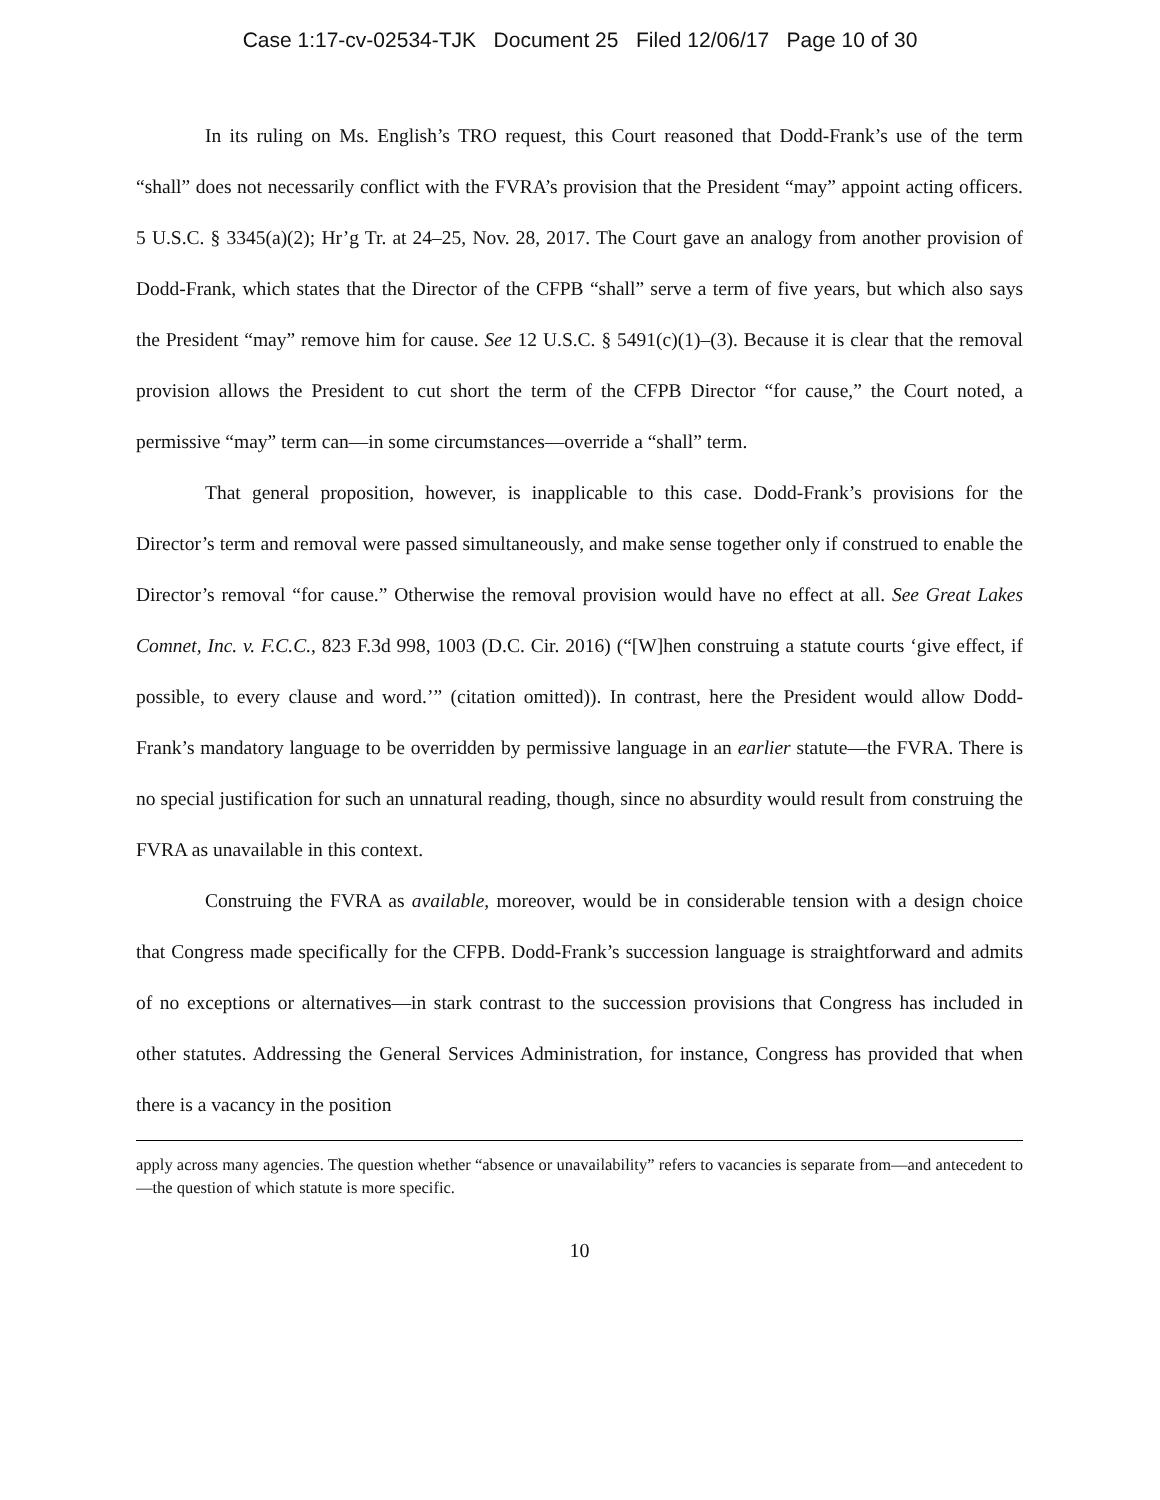Case 1:17-cv-02534-TJK Document 25 Filed 12/06/17 Page 10 of 30
In its ruling on Ms. English’s TRO request, this Court reasoned that Dodd-Frank’s use of the term “shall” does not necessarily conflict with the FVRA’s provision that the President “may” appoint acting officers. 5 U.S.C. § 3345(a)(2); Hr’g Tr. at 24–25, Nov. 28, 2017. The Court gave an analogy from another provision of Dodd-Frank, which states that the Director of the CFPB “shall” serve a term of five years, but which also says the President “may” remove him for cause. See 12 U.S.C. § 5491(c)(1)–(3). Because it is clear that the removal provision allows the President to cut short the term of the CFPB Director “for cause,” the Court noted, a permissive “may” term can—in some circumstances—override a “shall” term.
That general proposition, however, is inapplicable to this case. Dodd-Frank’s provisions for the Director’s term and removal were passed simultaneously, and make sense together only if construed to enable the Director’s removal “for cause.” Otherwise the removal provision would have no effect at all. See Great Lakes Comnet, Inc. v. F.C.C., 823 F.3d 998, 1003 (D.C. Cir. 2016) (“[W]hen construing a statute courts ‘give effect, if possible, to every clause and word.’” (citation omitted)). In contrast, here the President would allow Dodd-Frank’s mandatory language to be overridden by permissive language in an earlier statute—the FVRA. There is no special justification for such an unnatural reading, though, since no absurdity would result from construing the FVRA as unavailable in this context.
Construing the FVRA as available, moreover, would be in considerable tension with a design choice that Congress made specifically for the CFPB. Dodd-Frank’s succession language is straightforward and admits of no exceptions or alternatives—in stark contrast to the succession provisions that Congress has included in other statutes. Addressing the General Services Administration, for instance, Congress has provided that when there is a vacancy in the position
apply across many agencies. The question whether “absence or unavailability” refers to vacancies is separate from—and antecedent to—the question of which statute is more specific.
10